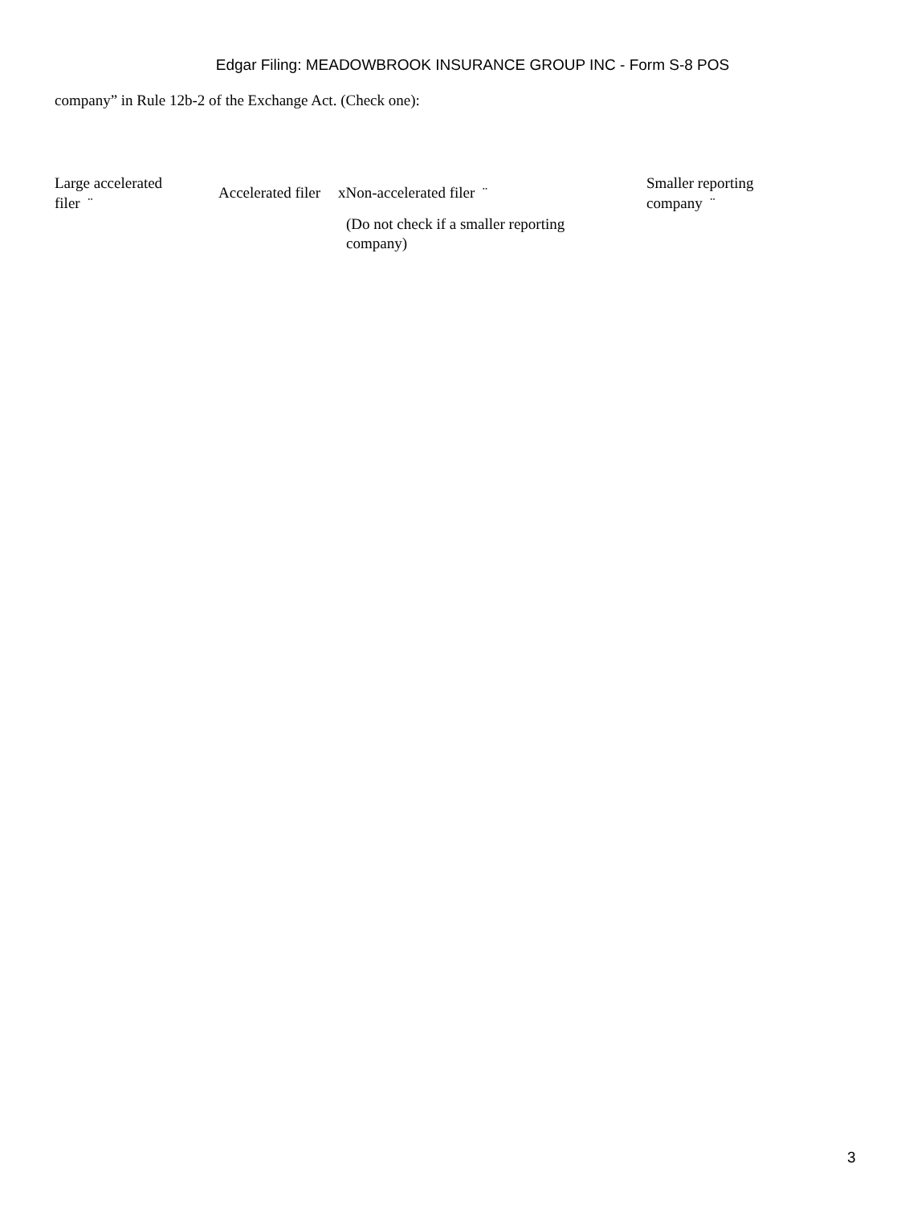Edgar Filing: MEADOWBROOK INSURANCE GROUP INC - Form S-8 POS
company” in Rule 12b-2 of the Exchange Act. (Check one):
| Large accelerated filer ¨ | Accelerated filer | xNon-accelerated filer ¨ (Do not check if a smaller reporting company) | Smaller reporting company ¨ |
3